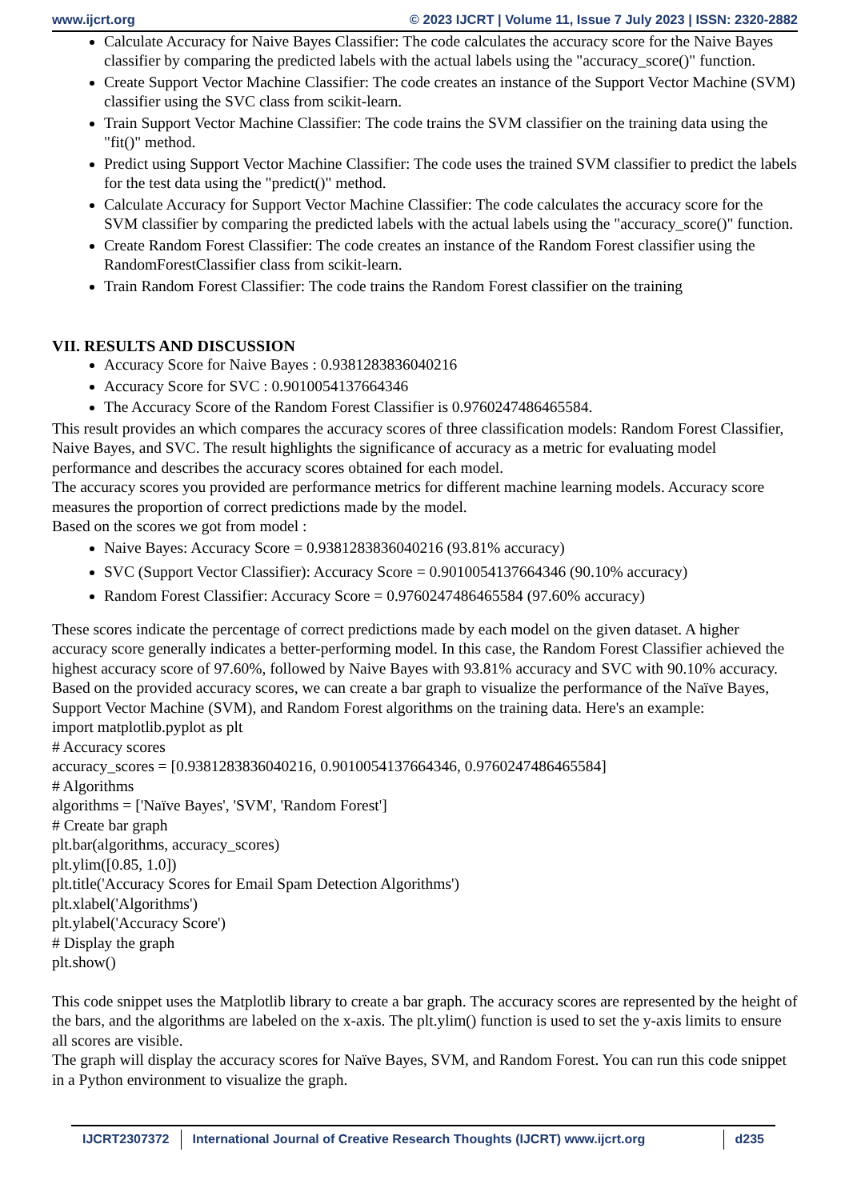www.ijcrt.org © 2023 IJCRT | Volume 11, Issue 7 July 2023 | ISSN: 2320-2882
Calculate Accuracy for Naive Bayes Classifier: The code calculates the accuracy score for the Naive Bayes classifier by comparing the predicted labels with the actual labels using the "accuracy_score()" function.
Create Support Vector Machine Classifier: The code creates an instance of the Support Vector Machine (SVM) classifier using the SVC class from scikit-learn.
Train Support Vector Machine Classifier: The code trains the SVM classifier on the training data using the "fit()" method.
Predict using Support Vector Machine Classifier: The code uses the trained SVM classifier to predict the labels for the test data using the "predict()" method.
Calculate Accuracy for Support Vector Machine Classifier: The code calculates the accuracy score for the SVM classifier by comparing the predicted labels with the actual labels using the "accuracy_score()" function.
Create Random Forest Classifier: The code creates an instance of the Random Forest classifier using the RandomForestClassifier class from scikit-learn.
Train Random Forest Classifier: The code trains the Random Forest classifier on the training
VII. RESULTS AND DISCUSSION
Accuracy Score for Naive Bayes : 0.9381283836040216
Accuracy Score for SVC : 0.9010054137664346
The Accuracy Score of the Random Forest Classifier is 0.9760247486465584.
This result provides an which compares the accuracy scores of three classification models: Random Forest Classifier, Naive Bayes, and SVC. The result highlights the significance of accuracy as a metric for evaluating model performance and describes the accuracy scores obtained for each model.
The accuracy scores you provided are performance metrics for different machine learning models. Accuracy score measures the proportion of correct predictions made by the model.
Based on the scores we got from model :
Naive Bayes: Accuracy Score = 0.9381283836040216 (93.81% accuracy)
SVC (Support Vector Classifier): Accuracy Score = 0.9010054137664346 (90.10% accuracy)
Random Forest Classifier: Accuracy Score = 0.9760247486465584 (97.60% accuracy)
These scores indicate the percentage of correct predictions made by each model on the given dataset. A higher accuracy score generally indicates a better-performing model. In this case, the Random Forest Classifier achieved the highest accuracy score of 97.60%, followed by Naive Bayes with 93.81% accuracy and SVC with 90.10% accuracy.
Based on the provided accuracy scores, we can create a bar graph to visualize the performance of the Naïve Bayes, Support Vector Machine (SVM), and Random Forest algorithms on the training data. Here's an example:
import matplotlib.pyplot as plt
# Accuracy scores
accuracy_scores = [0.9381283836040216, 0.9010054137664346, 0.9760247486465584]
# Algorithms
algorithms = ['Naïve Bayes', 'SVM', 'Random Forest']
# Create bar graph
plt.bar(algorithms, accuracy_scores)
plt.ylim([0.85, 1.0])
plt.title('Accuracy Scores for Email Spam Detection Algorithms')
plt.xlabel('Algorithms')
plt.ylabel('Accuracy Score')
# Display the graph
plt.show()
This code snippet uses the Matplotlib library to create a bar graph. The accuracy scores are represented by the height of the bars, and the algorithms are labeled on the x-axis. The plt.ylim() function is used to set the y-axis limits to ensure all scores are visible.
The graph will display the accuracy scores for Naïve Bayes, SVM, and Random Forest. You can run this code snippet in a Python environment to visualize the graph.
IJCRT2307372 International Journal of Creative Research Thoughts (IJCRT) www.ijcrt.org
d235